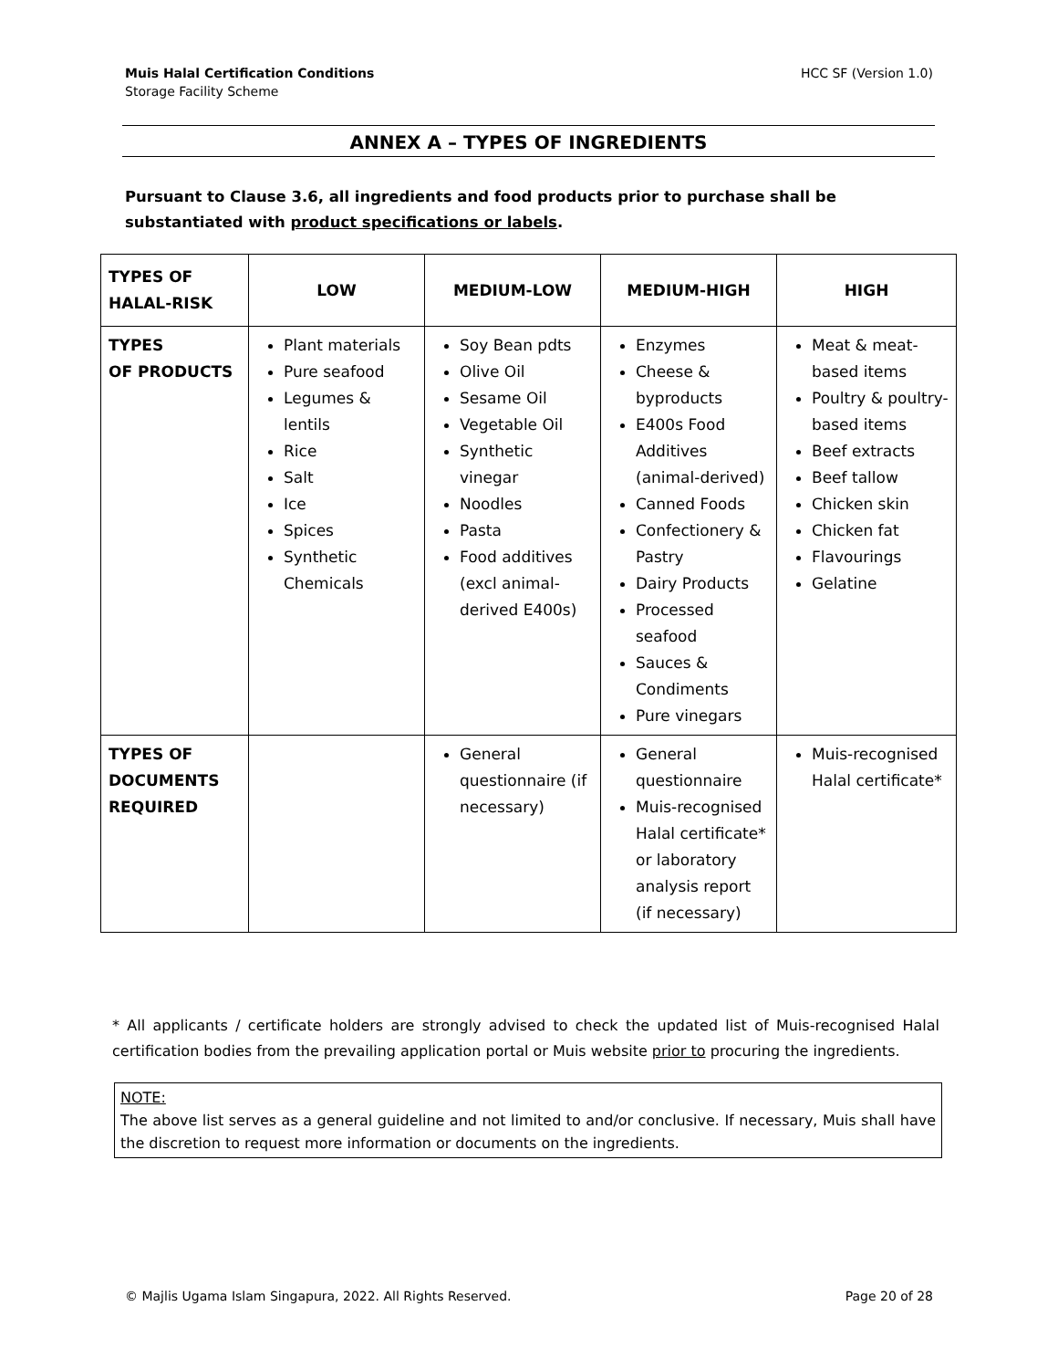HCC SF (Version 1.0) Muis Halal Certification Conditions
Storage Facility Scheme
ANNEX A – TYPES OF INGREDIENTS
Pursuant to Clause 3.6, all ingredients and food products prior to purchase shall be substantiated with product specifications or labels.
| TYPES OF HALAL-RISK | LOW | MEDIUM-LOW | MEDIUM-HIGH | HIGH |
| --- | --- | --- | --- | --- |
| TYPES OF PRODUCTS | Plant materials Pure seafood Legumes & lentils Rice Salt Ice Spices Synthetic Chemicals | Soy Bean pdts Olive Oil Sesame Oil Vegetable Oil Synthetic vinegar Noodles Pasta Food additives (excl animal-derived E400s) | Enzymes Cheese & byproducts E400s Food Additives (animal-derived) Canned Foods Confectionery & Pastry Dairy Products Processed seafood Sauces & Condiments Pure vinegars | Meat & meat-based items Poultry & poultry-based items Beef extracts Beef tallow Chicken skin Chicken fat Flavourings Gelatine |
| TYPES OF DOCUMENTS REQUIRED | | General questionnaire (if necessary) | General questionnaire Muis-recognised Halal certificate* or laboratory analysis report (if necessary) | Muis-recognised Halal certificate* |
* All applicants / certificate holders are strongly advised to check the updated list of Muis-recognised Halal certification bodies from the prevailing application portal or Muis website prior to procuring the ingredients.
NOTE:
The above list serves as a general guideline and not limited to and/or conclusive. If necessary, Muis shall have the discretion to request more information or documents on the ingredients.
Page 20 of 28 © Majlis Ugama Islam Singapura, 2022. All Rights Reserved.